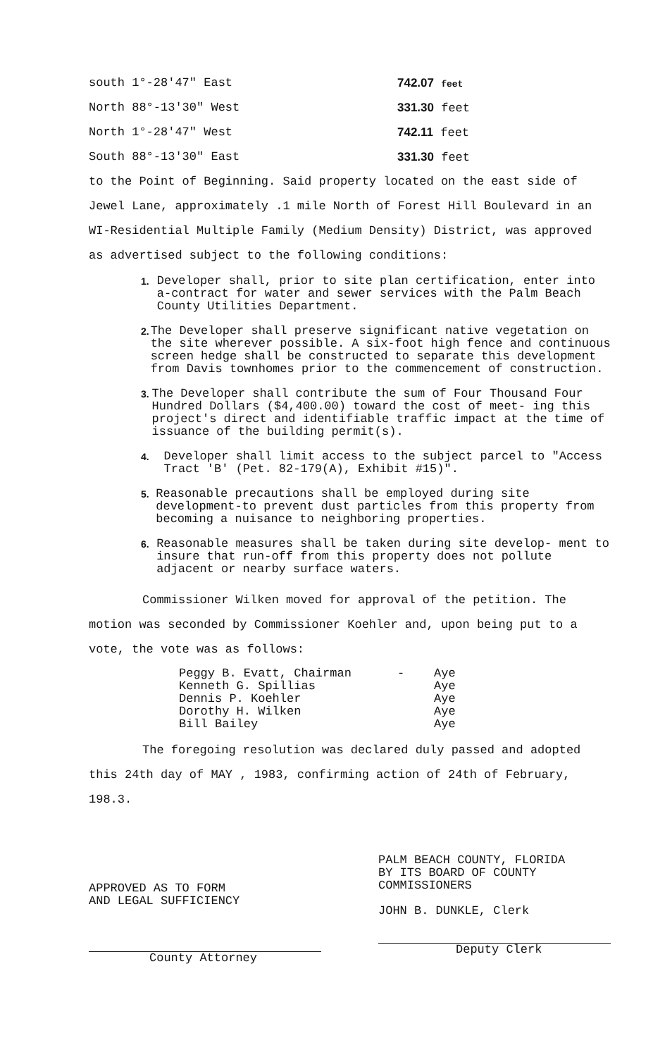| south 1°-28'47" East | 742.07 feet |
| North 88°-13'30" West | 331.30 feet |
| North 1°-28'47" West | 742.11 feet |
| South 88°-13'30" East | 331.30 feet |
to the Point of Beginning. Said property located on the east side of Jewel Lane, approximately .1 mile North of Forest Hill Boulevard in an WI-Residential Multiple Family (Medium Density) District, was approved as advertised subject to the following conditions:
1. Developer shall, prior to site plan certification, enter into a-contract for water and sewer services with the Palm Beach County Utilities Department.
2. The Developer shall preserve significant native vegetation on the site wherever possible. A six-foot high fence and continuous screen hedge shall be constructed to separate this development from Davis townhomes prior to the commencement of construction.
3. The Developer shall contribute the sum of Four Thousand Four Hundred Dollars ($4,400.00) toward the cost of meet- ing this project's direct and identifiable traffic impact at the time of issuance of the building permit(s).
4. Developer shall limit access to the subject parcel to "Access Tract 'B' (Pet. 82-179(A), Exhibit #15)".
5. Reasonable precautions shall be employed during site development-to prevent dust particles from this property from becoming a nuisance to neighboring properties.
6. Reasonable measures shall be taken during site develop- ment to insure that run-off from this property does not pollute adjacent or nearby surface waters.
Commissioner Wilken moved for approval of the petition. The motion was seconded by Commissioner Koehler and, upon being put to a vote, the vote was as follows:
| Peggy B. Evatt, Chairman | - | Aye |
| Kenneth G. Spillias | | Aye |
| Dennis P. Koehler | | Aye |
| Dorothy H. Wilken | | Aye |
| Bill Bailey | | Aye |
The foregoing resolution was declared duly passed and adopted this 24th day of MAY , 1983, confirming action of 24th of February, 198.3.
APPROVED AS TO FORM
AND LEGAL SUFFICIENCY
County Attorney
PALM BEACH COUNTY, FLORIDA
BY ITS BOARD OF COUNTY
COMMISSIONERS
JOHN B. DUNKLE, Clerk
Deputy Clerk